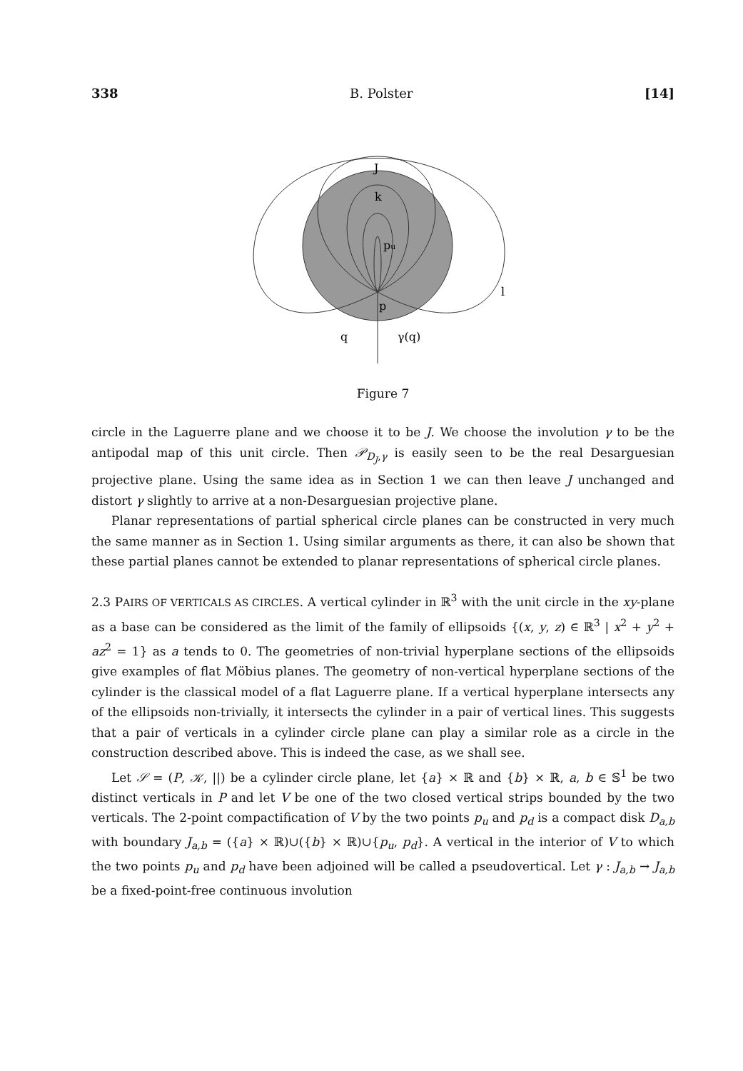338 B. Polster [14]
J
k
pu
p
l
q
γ(q)
Figure 7
circle in the Laguerre plane and we choose it to be J. We choose the involution γ to be the antipodal map of this unit circle. Then 𝒫<sub>D<sub>J</sub>,γ</sub> is easily seen to be the real Desarguesian projective plane. Using the same idea as in Section 1 we can then leave J unchanged and distort γ slightly to arrive at a non-Desarguesian projective plane.
Planar representations of partial spherical circle planes can be constructed in very much the same manner as in Section 1. Using similar arguments as there, it can also be shown that these partial planes cannot be extended to planar representations of spherical circle planes.
2.3 PAIRS OF VERTICALS AS CIRCLES. A vertical cylinder in ℝ<sup>3</sup> with the unit circle in the xy-plane as a base can be considered as the limit of the family of ellipsoids {(x, y, z) ∈ ℝ<sup>3</sup> | x<sup>2</sup> + y<sup>2</sup> + az<sup>2</sup> = 1} as a tends to 0. The geometries of non-trivial hyperplane sections of the ellipsoids give examples of flat Möbius planes. The geometry of non-vertical hyperplane sections of the cylinder is the classical model of a flat Laguerre plane. If a vertical hyperplane intersects any of the ellipsoids non-trivially, it intersects the cylinder in a pair of vertical lines. This suggests that a pair of verticals in a cylinder circle plane can play a similar role as a circle in the construction described above. This is indeed the case, as we shall see.
Let 𝒮 = (P, 𝒦, ||) be a cylinder circle plane, let {a} × ℝ and {b} × ℝ, a, b ∈ 𝕊<sup>1</sup> be two distinct verticals in P and let V be one of the two closed vertical strips bounded by the two verticals. The 2-point compactification of V by the two points p<sub>u</sub> and p<sub>d</sub> is a compact disk D<sub>a,b</sub> with boundary J<sub>a,b</sub> = ({a} × ℝ)∪({b} × ℝ)∪{p<sub>u</sub>, p<sub>d</sub>}. A vertical in the interior of V to which the two points p<sub>u</sub> and p<sub>d</sub> have been adjoined will be called a pseudovertical. Let γ : J<sub>a,b</sub> → J<sub>a,b</sub> be a fixed-point-free continuous involution